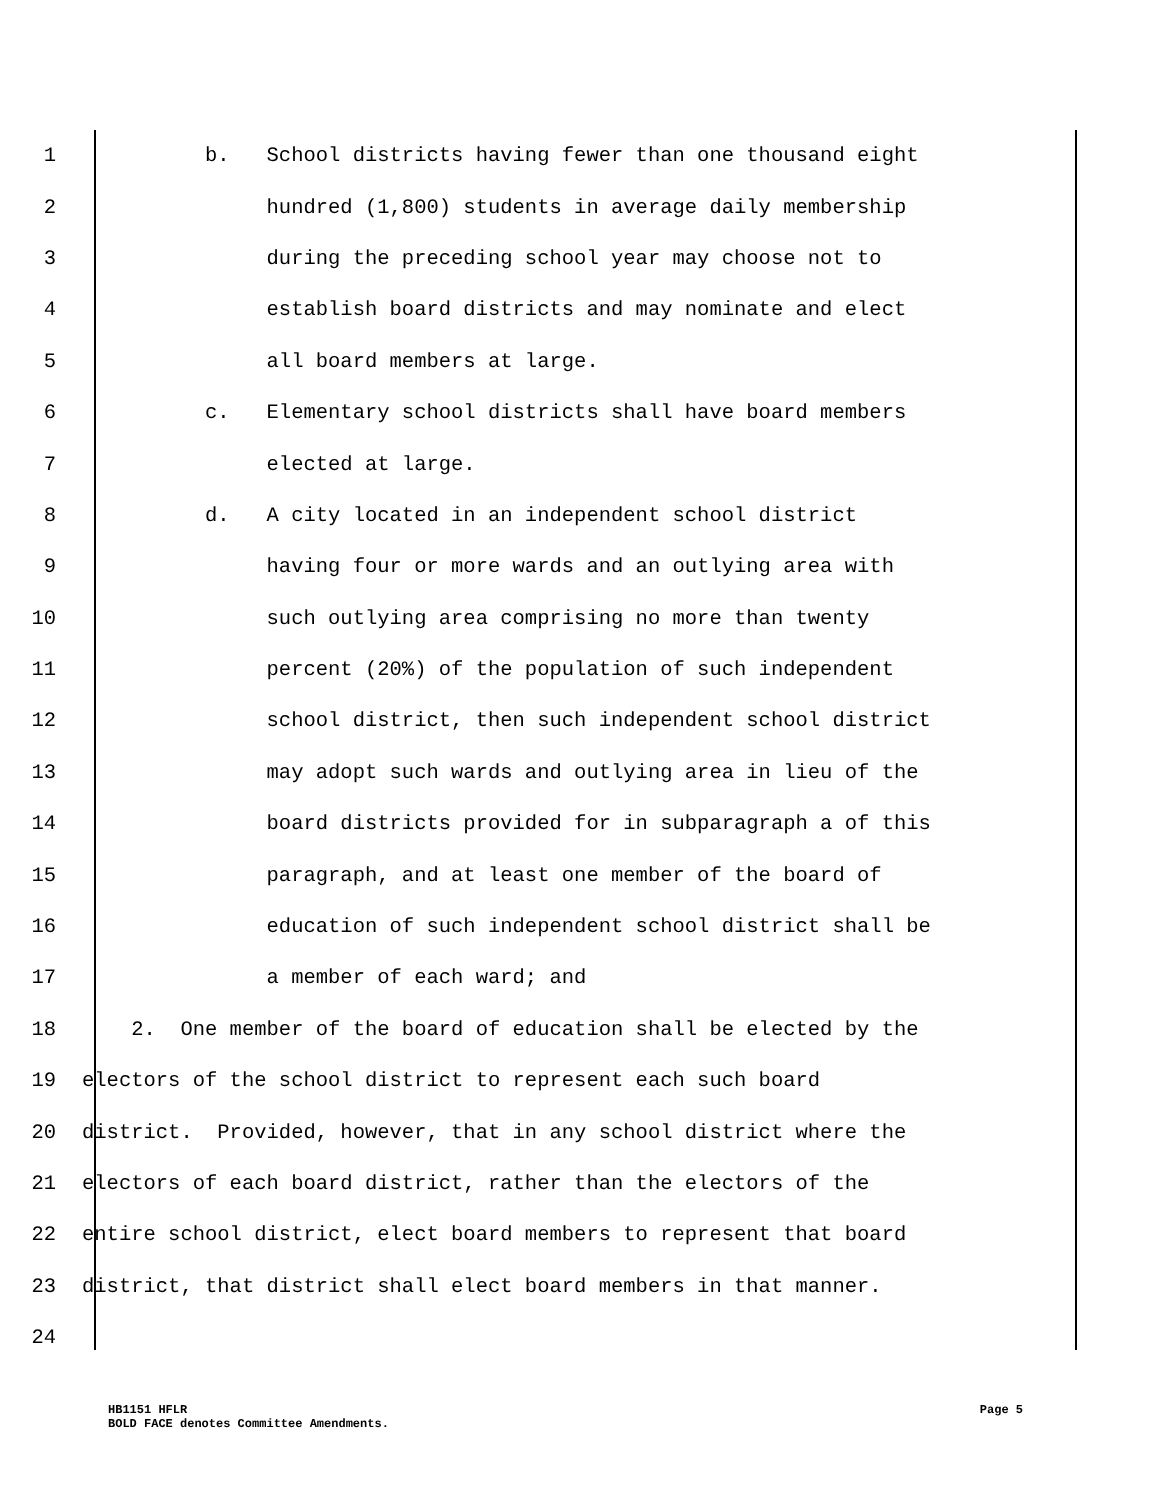1 b. School districts having fewer than one thousand eight
2 hundred (1,800) students in average daily membership
3 during the preceding school year may choose not to
4 establish board districts and may nominate and elect
5 all board members at large.
6 c. Elementary school districts shall have board members
7 elected at large.
8 d. A city located in an independent school district
9 having four or more wards and an outlying area with
10 such outlying area comprising no more than twenty
11 percent (20%) of the population of such independent
12 school district, then such independent school district
13 may adopt such wards and outlying area in lieu of the
14 board districts provided for in subparagraph a of this
15 paragraph, and at least one member of the board of
16 education of such independent school district shall be
17 a member of each ward; and
18 2. One member of the board of education shall be elected by the
19 electors of the school district to represent each such board
20 district. Provided, however, that in any school district where the
21 electors of each board district, rather than the electors of the
22 entire school district, elect board members to represent that board
23 district, that district shall elect board members in that manner.
24
HB1151 HFLR Page 5
BOLD FACE denotes Committee Amendments.